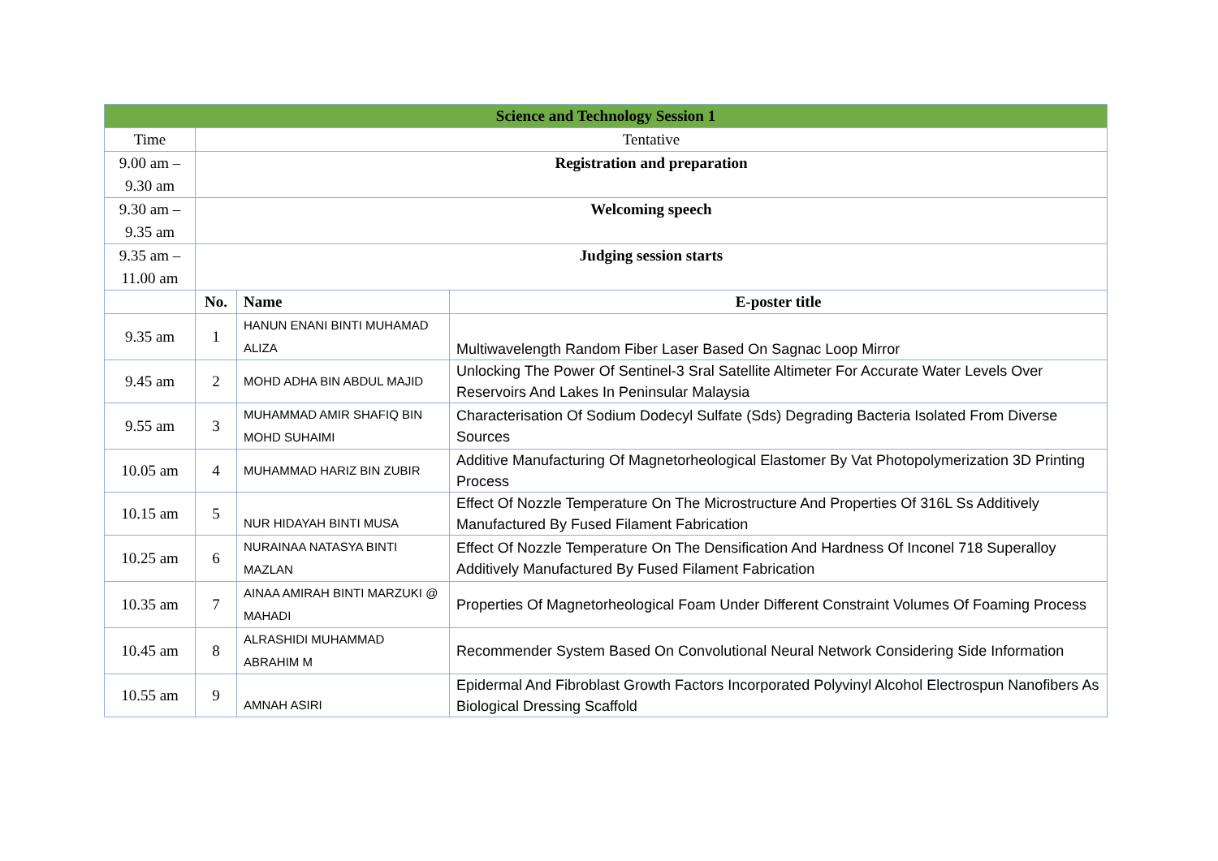| Science and Technology Session 1 | | | |
| Time | Tentative | | |
| 9.00 am – 9.30 am | Registration and preparation | | |
| 9.30 am – 9.35 am | Welcoming speech | | |
| 9.35 am – 11.00 am | Judging session starts | | |
| | No. | Name | E-poster title |
| 9.35 am | 1 | HANUN ENANI BINTI MUHAMAD ALIZA | Multiwavelength Random Fiber Laser Based On Sagnac Loop Mirror |
| 9.45 am | 2 | MOHD ADHA BIN ABDUL MAJID | Unlocking The Power Of Sentinel-3 Sral Satellite Altimeter For Accurate Water Levels Over Reservoirs And Lakes In Peninsular Malaysia |
| 9.55 am | 3 | MUHAMMAD AMIR SHAFIQ BIN MOHD SUHAIMI | Characterisation Of Sodium Dodecyl Sulfate (Sds) Degrading Bacteria Isolated From Diverse Sources |
| 10.05 am | 4 | MUHAMMAD HARIZ BIN ZUBIR | Additive Manufacturing Of Magnetorheological Elastomer By Vat Photopolymerization 3D Printing Process |
| 10.15 am | 5 | NUR HIDAYAH BINTI MUSA | Effect Of Nozzle Temperature On The Microstructure And Properties Of 316L Ss Additively Manufactured By Fused Filament Fabrication |
| 10.25 am | 6 | NURAINAA NATASYA BINTI MAZLAN | Effect Of Nozzle Temperature On The Densification And Hardness Of Inconel 718 Superalloy Additively Manufactured By Fused Filament Fabrication |
| 10.35 am | 7 | AINAA AMIRAH BINTI MARZUKI @ MAHADI | Properties Of Magnetorheological Foam Under Different Constraint Volumes Of Foaming Process |
| 10.45 am | 8 | ALRASHIDI MUHAMMAD ABRAHIM M | Recommender System Based On Convolutional Neural Network Considering Side Information |
| 10.55 am | 9 | AMNAH ASIRI | Epidermal And Fibroblast Growth Factors Incorporated Polyvinyl Alcohol Electrospun Nanofibers As Biological Dressing Scaffold |